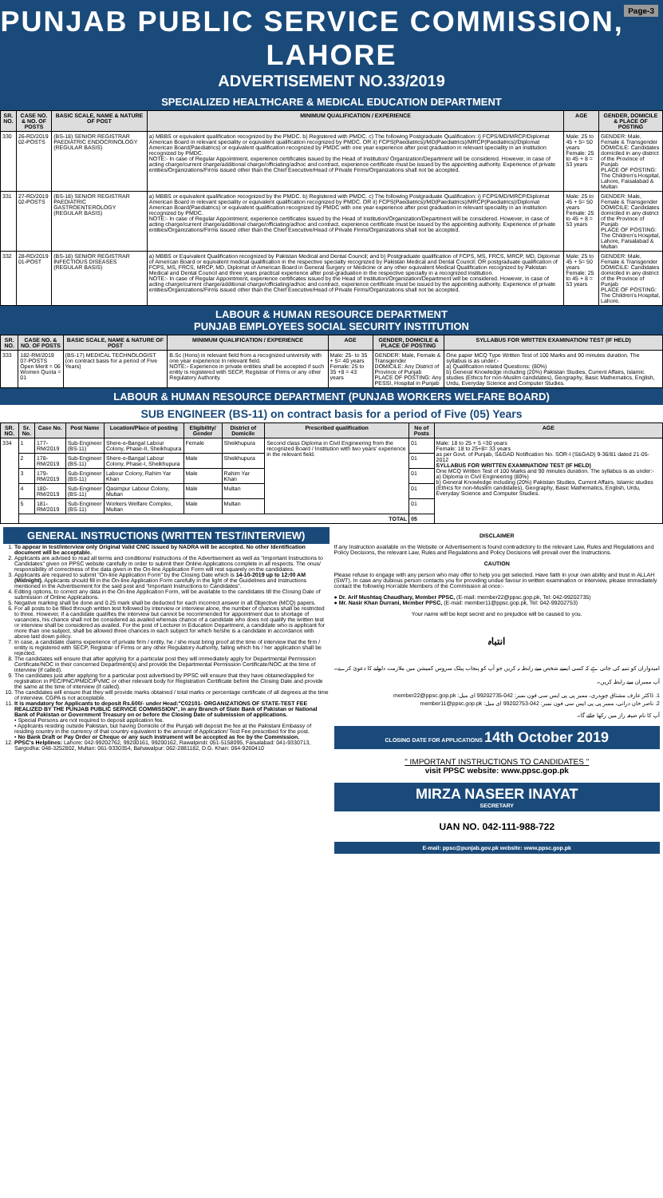Page-3
PUNJAB PUBLIC SERVICE COMMISSION, LAHORE
ADVERTISEMENT NO.33/2019
SPECIALIZED HEALTHCARE & MEDICAL EDUCATION DEPARTMENT
| SR. NO. | CASE NO. & NO. OF POSTS | BASIC SCALE, NAME & NATURE OF POST | MINIMUM QUALIFICATION / EXPERIENCE | AGE | GENDER, DOMICILE & PLACE OF POSTING |
| --- | --- | --- | --- | --- | --- |
| 330 | 26-RD/2019 02-POSTS | (BS-18) SENIOR REGISTRAR PAEDIATRIC ENDOCRINOLOGY (REGULAR BASIS) | a) MBBS or equivalent qualification recognized by the PMDC. b) Registered with PMDC. c) The following Postgraduate Qualification: i) FCPS/MD/MRCP/Diplomat American Board in relevant speciality or equivalent qualification recognized by PMDC. OR ii) FCPS(Paediatrics)/MD(Paediatrics)/MRCP(Paediatrics)/Diplomat American Board(Paediatrics) or equivalent qualification recognized by PMDC with one year experience after post graduation in relevant speciality in an institution recognized by PMDC. NOTE:- In case of Regular Appointment, experience certificates issued by the Head of Institution/ Organization/Department will be considered. However, in case of acting charge/current charge/additional charge/officiating/adhoc and contract, experience certificate must be issued by the appointing authority. Experience of private entities/Organizations/Firms issued other than the Chief Executive/Head of Private Firms/Organizations shall not be accepted. | Male: 25 to 45 + 5= 50 years Female: 25 to 45 + 8 = 53 years | GENDER: Male, Female & Transgender DOMICILE: Candidates domiciled in any district of the Province of Punjab PLACE OF POSTING: The Children's Hospital, Lahore, Faisalabad & Multan |
| 331 | 27-RD/2019 02-POSTS | (BS-18) SENIOR REGISTRAR PAEDIATRIC GASTROENTEROLOGY (REGULAR BASIS) | a) MBBS or equivalent qualification recognized by the PMDC. b) Registered with PMDC. c) The following Postgraduate Qualification: i) FCPS/MD/MRCP/Diplomat American Board in relevant speciality or equivalent qualification recognized by PMDC. OR ii) FCPS(Paediatrics)/MD(Paediatrics)/MRCP(Paediatrics)/Diplomat American Board(Paediatrics) or equivalent qualification recognized by PMDC with one year experience after post graduation in relevant speciality in an institution recognized by PMDC. NOTE:- In case of Regular Appointment, experience certificates issued by the Head of Institution/Organization/Department will be considered. However, in case of acting charge/current charge/additional charge/officiating/adhoc and contract, experience certificate must be issued by the appointing authority. Experience of private entities/Organizations/Firms issued other than the Chief Executive/Head of Private Firms/Organizations shall not be accepted. | Male: 25 to 45 + 5= 50 years Female: 25 to 45 + 8 = 53 years | GENDER: Male, Female & Transgender DOMICILE: Candidates domiciled in any district of the Province of Punjab PLACE OF POSTING: The Children's Hospital, Lahore, Faisalabad & Multan |
| 332 | 28-RD/2019 01-POST | (BS-18) SENIOR REGISTRAR INFECTIOUS DISEASES (REGULAR BASIS) | a) MBBS or Equivalent Qualification recognized by Pakistan Medical and Dental Council; and b) Postgraduate qualification of FCPS, MS, FRCS, MRCP, MD, Diplomat of American Board or equivalent medical qualification in the respective specialty recognized by Pakistan Medical and Dental Council; OR postgraduate qualification of FCPS, MS, FRCS, MRCP, MD, Diplomat of American Board in General Surgery or Medicine or any other equivalent Medical Qualification recognized by Pakistan Medical and Dental Council and three years practical experience after post-graduation in the respective specialty in a recognized institution. NOTE:- In case of Regular Appointment, experience certificates issued by the Head of Institution/Organization/Department will be considered. However, in case of acting charge/current charge/additional charge/officiating/adhoc and contract, experience certificate must be issued by the appointing authority. Experience of private entities/Organizations/Firms issued other than the Chief Executive/Head of Private Firms/Organizations shall not be accepted. | Male: 25 to 45 + 5= 50 years Female: 25 to 45 + 8 = 53 years | GENDER: Male, Female & Transgender DOMICILE: Candidates domiciled in any district of the Province of Punjab PLACE OF POSTING: The Children's Hospital, Lahore. |
LABOUR & HUMAN RESOURCE DEPARTMENT
PUNJAB EMPLOYEES SOCIAL SECURITY INSTITUTION
| SR. NO. | CASE NO. & NO. OF POSTS | BASIC SCALE, NAME & NATURE OF POST | MINIMUM QUALIFICATION / EXPERIENCE | AGE | GENDER, DOMICILE & PLACE OF POSTING | SYLLABUS FOR WRITTEN EXAMINATION/ TEST (IF HELD) |
| --- | --- | --- | --- | --- | --- | --- |
| 333 | 182-RM/2019 07-POSTS Open Merit = 06 Women Quota = 01 | (BS-17) MEDICAL TECHNOLOGIST (on contract basis for a period of Five Years) | B.Sc (Hons) in relevant field from a recognized university with one year experience in relevant field. NOTE:- Experience in private entities shall be accepted if such entity is registered with SECP, Registrar of Firms or any other Regulatory Authority. | Male: 25- to 35 + 5= 40 years Female: 25 to 35 +8 = 43 years | GENDER: Male, Female & Transgender DOMICILE: Any District of Province of Punjab PLACE OF POSTING: Any PESSI, Hospital in Punjab | One paper MCQ Type Written Test of 100 Marks and 90 minutes duration. The syllabus is as under:- a) Qualification related Questions: (80%) b) General Knowledge including (20%) Pakistan Studies, Current Affairs, Islamic studies (Ethics for non-Muslim candidates), Geography, Basic Mathematics, English, Urdu, Everyday Science and Computer Studies. |
LABOUR & HUMAN RESOURCE DEPARTMENT (PUNJAB WORKERS WELFARE BOARD)
SUB ENGINEER (BS-11) on contract basis for a period of Five (05) Years
| SR. NO. | Sr. No. | Case No. | Post Name | Location/Place of posting | Eligibility/ Gender | District of Domicile | Prescribed qualification | No of Posts | AGE |
| --- | --- | --- | --- | --- | --- | --- | --- | --- | --- |
| 334 | 1 | 177-RM/2019 | Sub-Engineer (BS-11) | Shere-e-Bangal Labour Colony, Phase-II, Sheikhupura | Female | Sheikhupura | Second class Diploma in Civil Engineering from the recognized Board / Institution with two years' experience in the relevant field. | 01 | Male: 18 to 25 + 5 =30 years Female: 18 to 25+8= 33 years as per Govt. of Punjab, S&GAD Notification No. SOR-I (S&GAD) 9-36/81 dated 21-05-2012 SYLLABUS FOR WRITTEN EXAMINATION/ TEST (IF HELD) One MCQ Written Test of 100 Marks and 90 minutes duration. The syllabus is as under:- a) Diploma in Civil Engineering (80%) b) General Knowledge including (20%) Pakistan Studies, Current Affairs, Islamic studies (Ethics for non-Muslim candidates), Geography, Basic Mathematics, English, Urdu, Everyday Science and Computer Studies. |
| | 2 | 178-RM/2019 | Sub-Engineer (BS-11) | Shere-e-Bangal Labour Colony, Phase-I, Sheikhupura | Male | Sheikhupura | | 01 | |
| | 3 | 179-RM/2019 | Sub-Engineer (BS-11) | Labour Colony, Rahim Yar Khan | Male | Rahim Yar Khan | | 01 | |
| | 4 | 180-RM/2019 | Sub-Engineer (BS-11) | Qasimpur Labour Colony, Multan | Male | Multan | | 01 | |
| | 5 | 181-RM/2019 | Sub-Engineer (BS-11) | Workers Welfare Complex, Multan | Male | Multan | | 01 | |
| | TOTAL | | | | | | | 05 | |
GENERAL INSTRUCTIONS (WRITTEN TEST/INTERVIEW)
1. To appear in test/interview only Original Valid CNIC issued by NADRA will be accepted. No other Identification document will be acceptable.
2. Applicants are advised to read all terms and conditions/ instructions of the Advertisement as well as "Important Instructions to Candidates" given on PPSC website carefully in order to submit their Online Applications complete in all respects. The onus/ responsibility of correctness of the data given in the On-line Application Form will rest squarely on the candidates.
3. Applicants are required to submit "On-line Application Form" by the Closing Date which is 14-10-2019 up to 12:00 AM (Midnight). Applicants should fill in the On-line Application Form carefully in the light of the Guidelines and Instructions mentioned in the Advertisement for the said post and "Important Instructions to Candidates".
4. Editing options, to correct any data in the On-line Application Form, will be available to the candidates till the Closing Date of submission of Online Applications.
5. Negative marking shall be done and 0.25 mark shall be deducted for each incorrect answer in all Objective (MCQ) papers.
6. For all posts to be filled through written test followed by interview or interview alone, the number of chances shall be restricted to three. However, if a candidate qualifies the interview but cannot be recommended for appointment due to shortage of vacancies, his chance shall not be considered as availed whereas chance of a candidate who does not qualify the written test or interview shall be considered as availed. For the post of Lecturer in Education Department, a candidate who is applicant for more than one subject, shall be allowed three chances in each subject for which he/she is a candidate in accordance with above laid down policy.
7. In case, a candidate claims experience of private firm / entity, he / she must bring proof at the time of interview that the firm / entity is registered with SECP, Registrar of Firms or any other Regulatory Authority, failing which his / her application shall be rejected.
8. The candidates will ensure that after applying for a particular post they will immediately apply for Departmental Permission Certificate/NOC in their concerned Department(s) and provide the Departmental Permission Certificate/NOC at the time of interview (if called).
9. The candidates just after applying for a particular post advertised by PPSC will ensure that they have obtained/applied for registration in PEC/PNC/PMDC/PVMC or other relevant body for Registration Certificate before the Closing Date and provide the same at the time of interview (if called).
10. The candidates will ensure that they will provide marks obtained / total marks or percentage certificate of all degrees at the time of interview. CGPA is not acceptable.
11. It is mandatory for Applicants to deposit Rs.600/- under Head:"C02101- ORGANIZATIONS OF STATE-TEST FEE REALIZED BY THE PUNJAB PUBLIC SERVICE COMMISSION", in any Branch of State Bank of Pakistan or National Bank of Pakistan or Government Treasury on or before the Closing Date of submission of applications.
• Special Persons are not required to deposit application fee.
• Applicants residing outside Pakistan, but having Domicile of the Punjab will deposit the fee at the Pakistani Embassy of residing country in the currency of that country equivalent to the amount of Application/ Test Fee prescribed for the post.
• No Bank Draft or Pay Order or Cheque or any such instrument will be accepted as fee by the Commission.
12. PPSC's Helplines: Lahore: 042-99202762, 99200161, 99200162, Rawalpindi: 051-5158095, Faisalabad: 041-9330713, Sargodha: 048-3252802, Multan: 061-9330354, Bahawalpur: 062-2881182, D.G. Khan: 064-9260410
DISCLAIMER
If any Instruction available on the Website or Advertisement is found contradictory to the relevant Law, Rules and Regulations and Policy Decisions, the relevant Law, Rules and Regulations and Policy Decisions will prevail over the Instructions.
CAUTION
Please refuse to engage with any person who may offer to help you get selected. Have faith in your own ability and trust in ALLAH (SWT). In case any dubious person contacts you for providing undue favour in written examination or interview, please immediately contact the following Hon'able Members of the Commission at once:-
● Dr. Arif Mushtaq Chaudhary, Member PPSC, (E-mail: member22@ppsc.gop.pk, Tel: 042-99202735)
● Mr. Nasir Khan Durrani, Member PPSC, (E-mail: member11@ppsc.gop.pk, Tel: 042-99202753)
Your name will be kept secret and no prejudice will be caused to you.
انتباہ
امیدواران کو تنبیہ کی جاتی ہے کہ کسی ایسے شخص سے رابطہ نہ کریں جو آپ کو پنجاب پبلک سروس کمیشن میں ملازمت دلوانے کا دعویٰ کرے۔ آپ ممبران سے رابطہ کریں۔
1. ڈاکٹر عارف مشتاق چوہدری، ممبر پی پی ایس سی فون نمبر: 042-99202735 ای میل: member22@ppsc.gop.pk
2. ناصر خان درانی، ممبر پی پی ایس سی فون نمبر: 042-99202753 ای میل: member11@ppsc.gop.pk
آپ کا نام صیغہ راز میں رکھا جائے گا۔
CLOSING DATE FOR APPLICATIONS 14th October 2019
" IMPORTANT INSTRUCTIONS TO CANDIDATES "
visit PPSC website: www.ppsc.gop.pk
MIRZA NASEER INAYAT
SECRETARY
UAN NO. 042-111-988-722
E-mail: ppsc@punjab.gov.pk website: www.ppsc.gop.pk